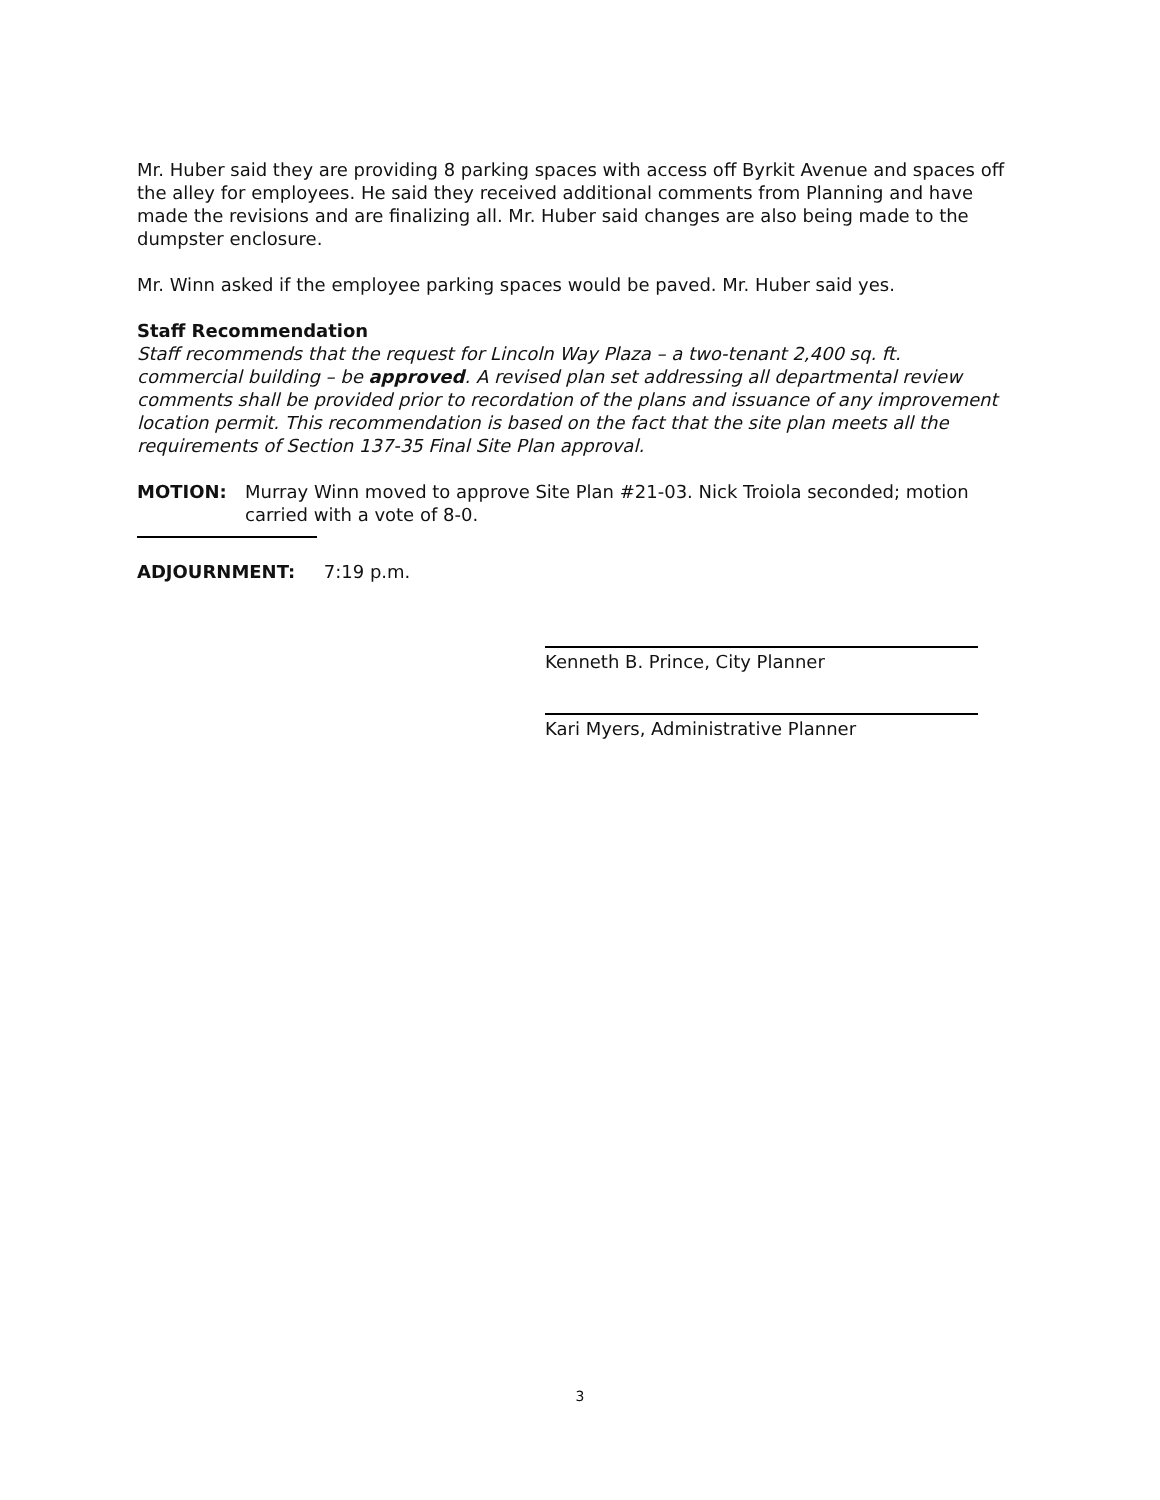Mr. Huber said they are providing 8 parking spaces with access off Byrkit Avenue and spaces off the alley for employees. He said they received additional comments from Planning and have made the revisions and are finalizing all. Mr. Huber said changes are also being made to the dumpster enclosure.
Mr. Winn asked if the employee parking spaces would be paved. Mr. Huber said yes.
Staff Recommendation
Staff recommends that the request for Lincoln Way Plaza – a two-tenant 2,400 sq. ft. commercial building – be approved. A revised plan set addressing all departmental review comments shall be provided prior to recordation of the plans and issuance of any improvement location permit. This recommendation is based on the fact that the site plan meets all the requirements of Section 137-35 Final Site Plan approval.
MOTION: Murray Winn moved to approve Site Plan #21-03. Nick Troiola seconded; motion carried with a vote of 8-0.
ADJOURNMENT: 7:19 p.m.
Kenneth B. Prince, City Planner
Kari Myers, Administrative Planner
3